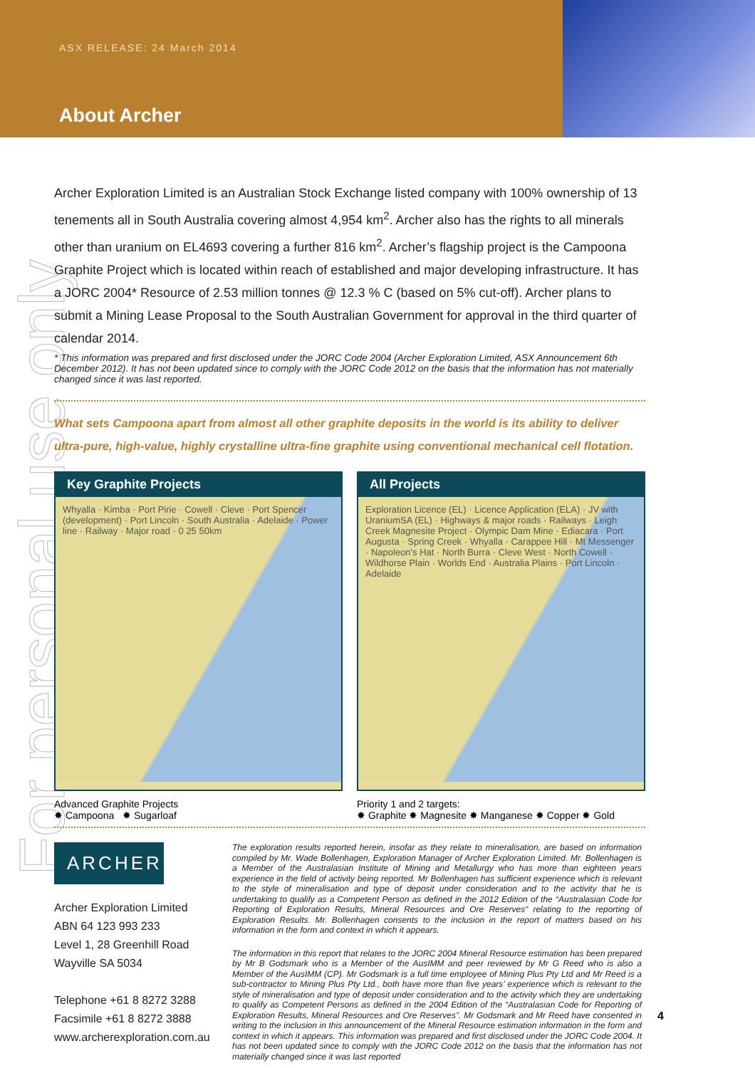ASX RELEASE: 24 March 2014
About Archer
For personal use only
Archer Exploration Limited is an Australian Stock Exchange listed company with 100% ownership of 13 tenements all in South Australia covering almost 4,954 km<sup>2</sup>. Archer also has the rights to all minerals other than uranium on EL4693 covering a further 816 km<sup>2</sup>. Archer’s flagship project is the Campoona Graphite Project which is located within reach of established and major developing infrastructure. It has a JORC 2004* Resource of 2.53 million tonnes @ 12.3 % C (based on 5% cut-off). Archer plans to submit a Mining Lease Proposal to the South Australian Government for approval in the third quarter of calendar 2014.
* This information was prepared and first disclosed under the JORC Code 2004 (Archer Exploration Limited, ASX Announcement 6th December 2012). It has not been updated since to comply with the JORC Code 2012 on the basis that the information has not materially changed since it was last reported.
What sets Campoona apart from almost all other graphite deposits in the world is its ability to deliver ultra-pure, high-value, highly crystalline ultra-fine graphite using conventional mechanical cell flotation.
Key Graphite Projects
Whyalla · Kimba · Port Pirie · Cowell · Cleve · Port Spencer (development) · Port Lincoln · South Australia · Adelaide · Power line · Railway · Major road · 0 25 50km
All Projects
Exploration Licence (EL) · Licence Application (ELA) · JV with UraniumSA (EL) · Highways & major roads · Railways · Leigh Creek Magnesite Project · Olympic Dam Mine · Ediacara · Port Augusta · Spring Creek · Whyalla · Carappee Hill · Mt Messenger · Napoleon's Hat · North Burra · Cleve West · North Cowell · Wildhorse Plain · Worlds End · Australia Plains · Port Lincoln · Adelaide
Advanced Graphite Projects
✸ Campoona ✸ Sugarloaf
Priority 1 and 2 targets:
✸ Graphite ✸ Magnesite ✸ Manganese ✸ Copper ✸ Gold
ARCHER
Archer Exploration Limited
ABN 64 123 993 233
Level 1, 28 Greenhill Road
Wayville SA 5034
Telephone +61 8 8272 3288
Facsimile +61 8 8272 3888
www.archerexploration.com.au
The exploration results reported herein, insofar as they relate to mineralisation, are based on information compiled by Mr. Wade Bollenhagen, Exploration Manager of Archer Exploration Limited. Mr. Bollenhagen is a Member of the Australasian Institute of Mining and Metallurgy who has more than eighteen years experience in the field of activity being reported. Mr Bollenhagen has sufficient experience which is relevant to the style of mineralisation and type of deposit under consideration and to the activity that he is undertaking to qualify as a Competent Person as defined in the 2012 Edition of the “Australasian Code for Reporting of Exploration Results, Mineral Resources and Ore Reserves” relating to the reporting of Exploration Results. Mr. Bollenhagen consents to the inclusion in the report of matters based on his information in the form and context in which it appears.
The information in this report that relates to the JORC 2004 Mineral Resource estimation has been prepared by Mr B Godsmark who is a Member of the AusIMM and peer reviewed by Mr G Reed who is also a Member of the AusIMM (CP). Mr Godsmark is a full time employee of Mining Plus Pty Ltd and Mr Reed is a sub-contractor to Mining Plus Pty Ltd., both have more than five years’ experience which is relevant to the style of mineralisation and type of deposit under consideration and to the activity which they are undertaking to qualify as Competent Persons as defined in the 2004 Edition of the “Australasian Code for Reporting of Exploration Results, Mineral Resources and Ore Reserves”. Mr Godsmark and Mr Reed have consented in writing to the inclusion in this announcement of the Mineral Resource estimation information in the form and context in which it appears. This information was prepared and first disclosed under the JORC Code 2004. It has not been updated since to comply with the JORC Code 2012 on the basis that the information has not materially changed since it was last reported
4